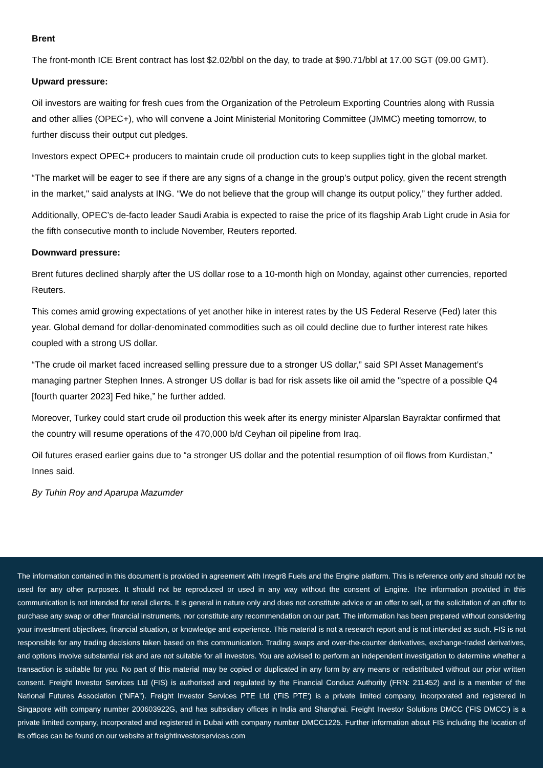Brent
The front-month ICE Brent contract has lost $2.02/bbl on the day, to trade at $90.71/bbl at 17.00 SGT (09.00 GMT).
Upward pressure:
Oil investors are waiting for fresh cues from the Organization of the Petroleum Exporting Countries along with Russia and other allies (OPEC+), who will convene a Joint Ministerial Monitoring Committee (JMMC) meeting tomorrow, to further discuss their output cut pledges.
Investors expect OPEC+ producers to maintain crude oil production cuts to keep supplies tight in the global market.
“The market will be eager to see if there are any signs of a change in the group’s output policy, given the recent strength in the market," said analysts at ING. “We do not believe that the group will change its output policy,” they further added.
Additionally, OPEC’s de-facto leader Saudi Arabia is expected to raise the price of its flagship Arab Light crude in Asia for the fifth consecutive month to include November, Reuters reported.
Downward pressure:
Brent futures declined sharply after the US dollar rose to a 10-month high on Monday, against other currencies, reported Reuters.
This comes amid growing expectations of yet another hike in interest rates by the US Federal Reserve (Fed) later this year. Global demand for dollar-denominated commodities such as oil could decline due to further interest rate hikes coupled with a strong US dollar.
“The crude oil market faced increased selling pressure due to a stronger US dollar,” said SPI Asset Management’s managing partner Stephen Innes. A stronger US dollar is bad for risk assets like oil amid the "spectre of a possible Q4 [fourth quarter 2023] Fed hike,” he further added.
Moreover, Turkey could start crude oil production this week after its energy minister Alparslan Bayraktar confirmed that the country will resume operations of the 470,000 b/d Ceyhan oil pipeline from Iraq.
Oil futures erased earlier gains due to “a stronger US dollar and the potential resumption of oil flows from Kurdistan,” Innes said.
By Tuhin Roy and Aparupa Mazumder
The information contained in this document is provided in agreement with Integr8 Fuels and the Engine platform. This is reference only and should not be used for any other purposes. It should not be reproduced or used in any way without the consent of Engine. The information provided in this communication is not intended for retail clients. It is general in nature only and does not constitute advice or an offer to sell, or the solicitation of an offer to purchase any swap or other financial instruments, nor constitute any recommendation on our part. The information has been prepared without considering your investment objectives, financial situation, or knowledge and experience. This material is not a research report and is not intended as such. FIS is not responsible for any trading decisions taken based on this communication. Trading swaps and over-the-counter derivatives, exchange-traded derivatives, and options involve substantial risk and are not suitable for all investors. You are advised to perform an independent investigation to determine whether a transaction is suitable for you. No part of this material may be copied or duplicated in any form by any means or redistributed without our prior written consent. Freight Investor Services Ltd (FIS) is authorised and regulated by the Financial Conduct Authority (FRN: 211452) and is a member of the National Futures Association (“NFA”). Freight Investor Services PTE Ltd ('FIS PTE') is a private limited company, incorporated and registered in Singapore with company number 200603922G, and has subsidiary offices in India and Shanghai. Freight Investor Solutions DMCC ('FIS DMCC') is a private limited company, incorporated and registered in Dubai with company number DMCC1225. Further information about FIS including the location of its offices can be found on our website at freightinvestorservices.com